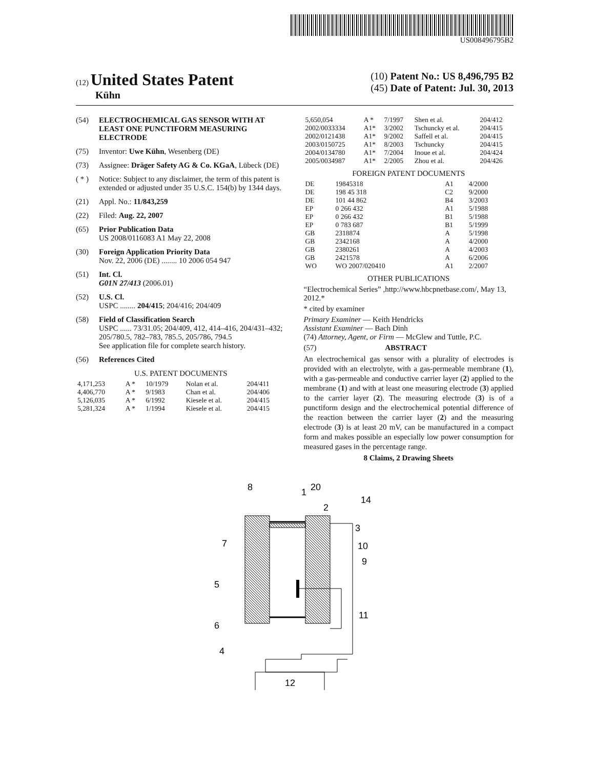US008496795B2
(12) United States Patent
Kühn
(10) Patent No.: US 8,496,795 B2
(45) Date of Patent: Jul. 30, 2013
(54) ELECTROCHEMICAL GAS SENSOR WITH AT LEAST ONE PUNCTIFORM MEASURING ELECTRODE
(75) Inventor: Uwe Kühn, Wesenberg (DE)
(73) Assignee: Dräger Safety AG & Co. KGaA, Lübeck (DE)
( * ) Notice: Subject to any disclaimer, the term of this patent is extended or adjusted under 35 U.S.C. 154(b) by 1344 days.
(21) Appl. No.: 11/843,259
(22) Filed: Aug. 22, 2007
(65) Prior Publication Data
US 2008/0116083 A1 May 22, 2008
(30) Foreign Application Priority Data
Nov. 22, 2006 (DE) ........ 10 2006 054 947
(51) Int. Cl.
G01N 27/413 (2006.01)
(52) U.S. Cl.
USPC ........ 204/415; 204/416; 204/409
(58) Field of Classification Search
USPC ...... 73/31.05; 204/409, 412, 414–416, 204/431–432; 205/780.5, 782–783, 785.5, 205/786, 794.5
See application file for complete search history.
(56) References Cited
U.S. PATENT DOCUMENTS
| 4,171,253 | A * | 10/1979 | Nolan et al. | 204/411 |
| 4,406,770 | A * | 9/1983 | Chan et al. | 204/406 |
| 5,126,035 | A * | 6/1992 | Kiesele et al. | 204/415 |
| 5,281,324 | A * | 1/1994 | Kiesele et al. | 204/415 |
| 5,650,054 | A * | 7/1997 | Shen et al. | 204/412 |
| 2002/0033334 | A1* | 3/2002 | Tschuncky et al. | 204/415 |
| 2002/0121438 | A1* | 9/2002 | Saffell et al. | 204/415 |
| 2003/0150725 | A1* | 8/2003 | Tschuncky | 204/415 |
| 2004/0134780 | A1* | 7/2004 | Inoue et al. | 204/424 |
| 2005/0034987 | A1* | 2/2005 | Zhou et al. | 204/426 |
FOREIGN PATENT DOCUMENTS
| DE | 19845318 | A1 | 4/2000 |
| DE | 198 45 318 | C2 | 9/2000 |
| DE | 101 44 862 | B4 | 3/2003 |
| EP | 0 266 432 | A1 | 5/1988 |
| EP | 0 266 432 | B1 | 5/1988 |
| EP | 0 783 687 | B1 | 5/1999 |
| GB | 2318874 | A | 5/1998 |
| GB | 2342168 | A | 4/2000 |
| GB | 2380261 | A | 4/2003 |
| GB | 2421578 | A | 6/2006 |
| WO | WO 2007/020410 | A1 | 2/2007 |
OTHER PUBLICATIONS
“Electrochemical Series” ,http://www.hbcpnetbase.com/, May 13, 2012.*
* cited by examiner
Primary Examiner — Keith Hendricks
Assistant Examiner — Bach Dinh
(74) Attorney, Agent, or Firm — McGlew and Tuttle, P.C.
(57) ABSTRACT
An electrochemical gas sensor with a plurality of electrodes is provided with an electrolyte, with a gas-permeable membrane (1), with a gas-permeable and conductive carrier layer (2) applied to the membrane (1) and with at least one measuring electrode (3) applied to the carrier layer (2). The measuring electrode (3) is of a punctiform design and the electrochemical potential difference of the reaction between the carrier layer (2) and the measuring electrode (3) is at least 20 mV, can be manufactured in a compact form and makes possible an especially low power consumption for measured gases in the percentage range.
8 Claims, 2 Drawing Sheets
12
8
1
20
2
14
3
7
10
9
5
11
6
4